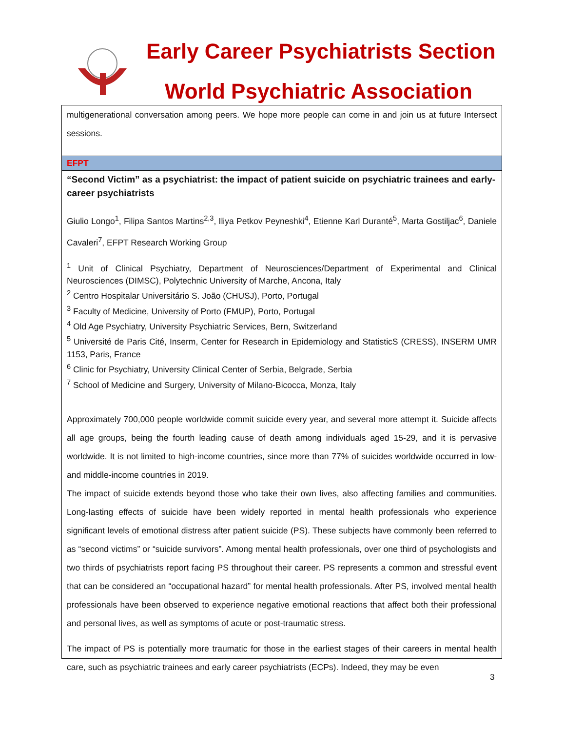Early Career Psychiatrists Section
World Psychiatric Association
multigenerational conversation among peers. We hope more people can come in and join us at future Intersect sessions.
EFPT
“Second Victim” as a psychiatrist: the impact of patient suicide on psychiatric trainees and early-career psychiatrists
Giulio Longo<sup>1</sup>, Filipa Santos Martins<sup>2,3</sup>, Iliya Petkov Peyneshki<sup>4</sup>, Etienne Karl Duranté<sup>5</sup>, Marta Gostiljac<sup>6</sup>, Daniele Cavaleri<sup>7</sup>, EFPT Research Working Group
<sup>1</sup> Unit of Clinical Psychiatry, Department of Neurosciences/Department of Experimental and Clinical Neurosciences (DIMSC), Polytechnic University of Marche, Ancona, Italy
<sup>2</sup> Centro Hospitalar Universitário S. João (CHUSJ), Porto, Portugal
<sup>3</sup> Faculty of Medicine, University of Porto (FMUP), Porto, Portugal
<sup>4</sup> Old Age Psychiatry, University Psychiatric Services, Bern, Switzerland
<sup>5</sup> Université de Paris Cité, Inserm, Center for Research in Epidemiology and StatisticS (CRESS), INSERM UMR 1153, Paris, France
<sup>6</sup> Clinic for Psychiatry, University Clinical Center of Serbia, Belgrade, Serbia
<sup>7</sup> School of Medicine and Surgery, University of Milano-Bicocca, Monza, Italy
Approximately 700,000 people worldwide commit suicide every year, and several more attempt it. Suicide affects all age groups, being the fourth leading cause of death among individuals aged 15-29, and it is pervasive worldwide. It is not limited to high-income countries, since more than 77% of suicides worldwide occurred in low- and middle-income countries in 2019.
The impact of suicide extends beyond those who take their own lives, also affecting families and communities. Long-lasting effects of suicide have been widely reported in mental health professionals who experience significant levels of emotional distress after patient suicide (PS). These subjects have commonly been referred to as “second victims” or “suicide survivors”. Among mental health professionals, over one third of psychologists and two thirds of psychiatrists report facing PS throughout their career. PS represents a common and stressful event that can be considered an “occupational hazard” for mental health professionals. After PS, involved mental health professionals have been observed to experience negative emotional reactions that affect both their professional and personal lives, as well as symptoms of acute or post-traumatic stress.
The impact of PS is potentially more traumatic for those in the earliest stages of their careers in mental health care, such as psychiatric trainees and early career psychiatrists (ECPs). Indeed, they may be even
3